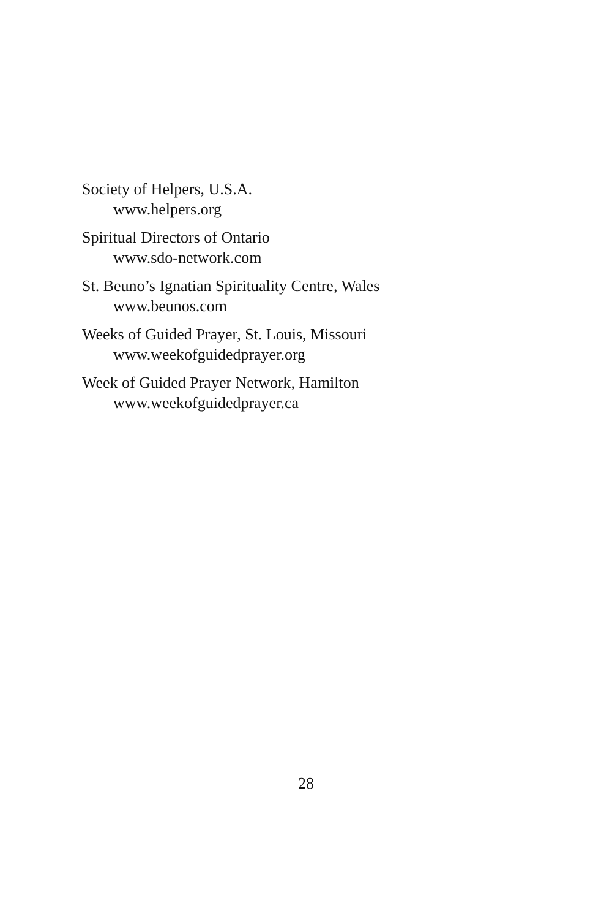Society of Helpers, U.S.A.
www.helpers.org
Spiritual Directors of Ontario
www.sdo-network.com
St. Beuno’s Ignatian Spirituality Centre, Wales
www.beunos.com
Weeks of Guided Prayer, St. Louis, Missouri
www.weekofguidedprayer.org
Week of Guided Prayer Network, Hamilton
www.weekofguidedprayer.ca
28